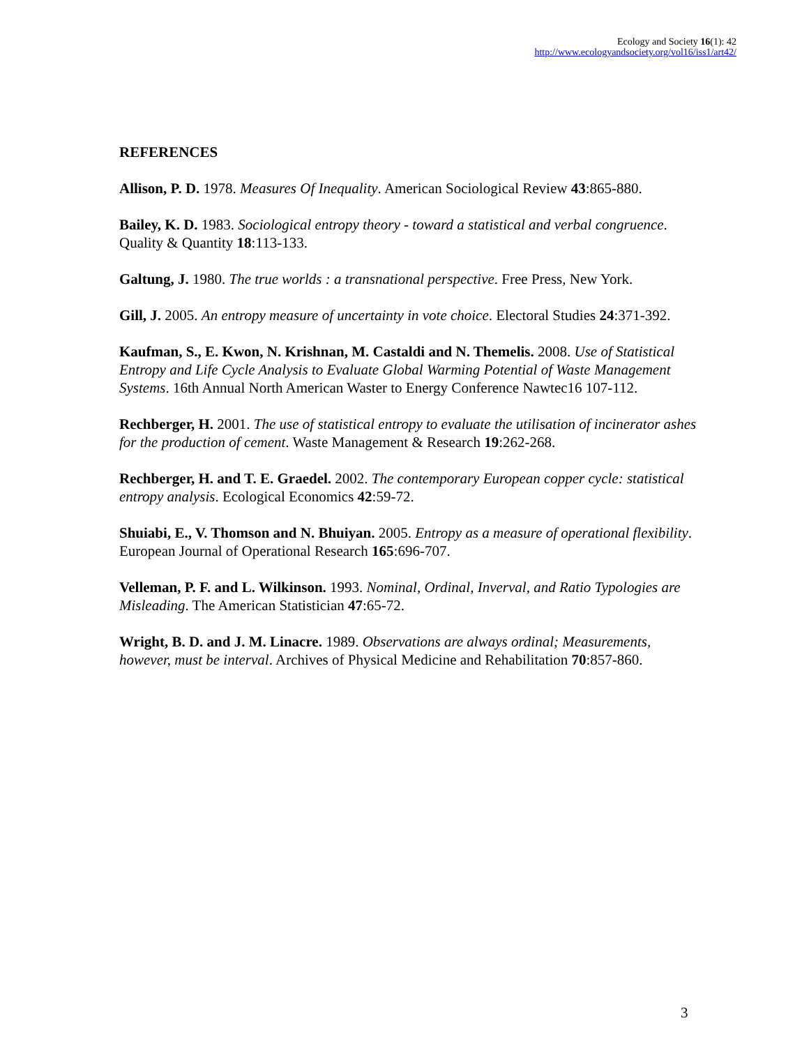Ecology and Society 16(1): 42
http://www.ecologyandsociety.org/vol16/iss1/art42/
REFERENCES
Allison, P. D. 1978. Measures Of Inequality. American Sociological Review 43:865-880.
Bailey, K. D. 1983. Sociological entropy theory - toward a statistical and verbal congruence. Quality & Quantity 18:113-133.
Galtung, J. 1980. The true worlds : a transnational perspective. Free Press, New York.
Gill, J. 2005. An entropy measure of uncertainty in vote choice. Electoral Studies 24:371-392.
Kaufman, S., E. Kwon, N. Krishnan, M. Castaldi and N. Themelis. 2008. Use of Statistical Entropy and Life Cycle Analysis to Evaluate Global Warming Potential of Waste Management Systems. 16th Annual North American Waster to Energy Conference Nawtec16 107-112.
Rechberger, H. 2001. The use of statistical entropy to evaluate the utilisation of incinerator ashes for the production of cement. Waste Management & Research 19:262-268.
Rechberger, H. and T. E. Graedel. 2002. The contemporary European copper cycle: statistical entropy analysis. Ecological Economics 42:59-72.
Shuiabi, E., V. Thomson and N. Bhuiyan. 2005. Entropy as a measure of operational flexibility. European Journal of Operational Research 165:696-707.
Velleman, P. F. and L. Wilkinson. 1993. Nominal, Ordinal, Inverval, and Ratio Typologies are Misleading. The American Statistician 47:65-72.
Wright, B. D. and J. M. Linacre. 1989. Observations are always ordinal; Measurements, however, must be interval. Archives of Physical Medicine and Rehabilitation 70:857-860.
3